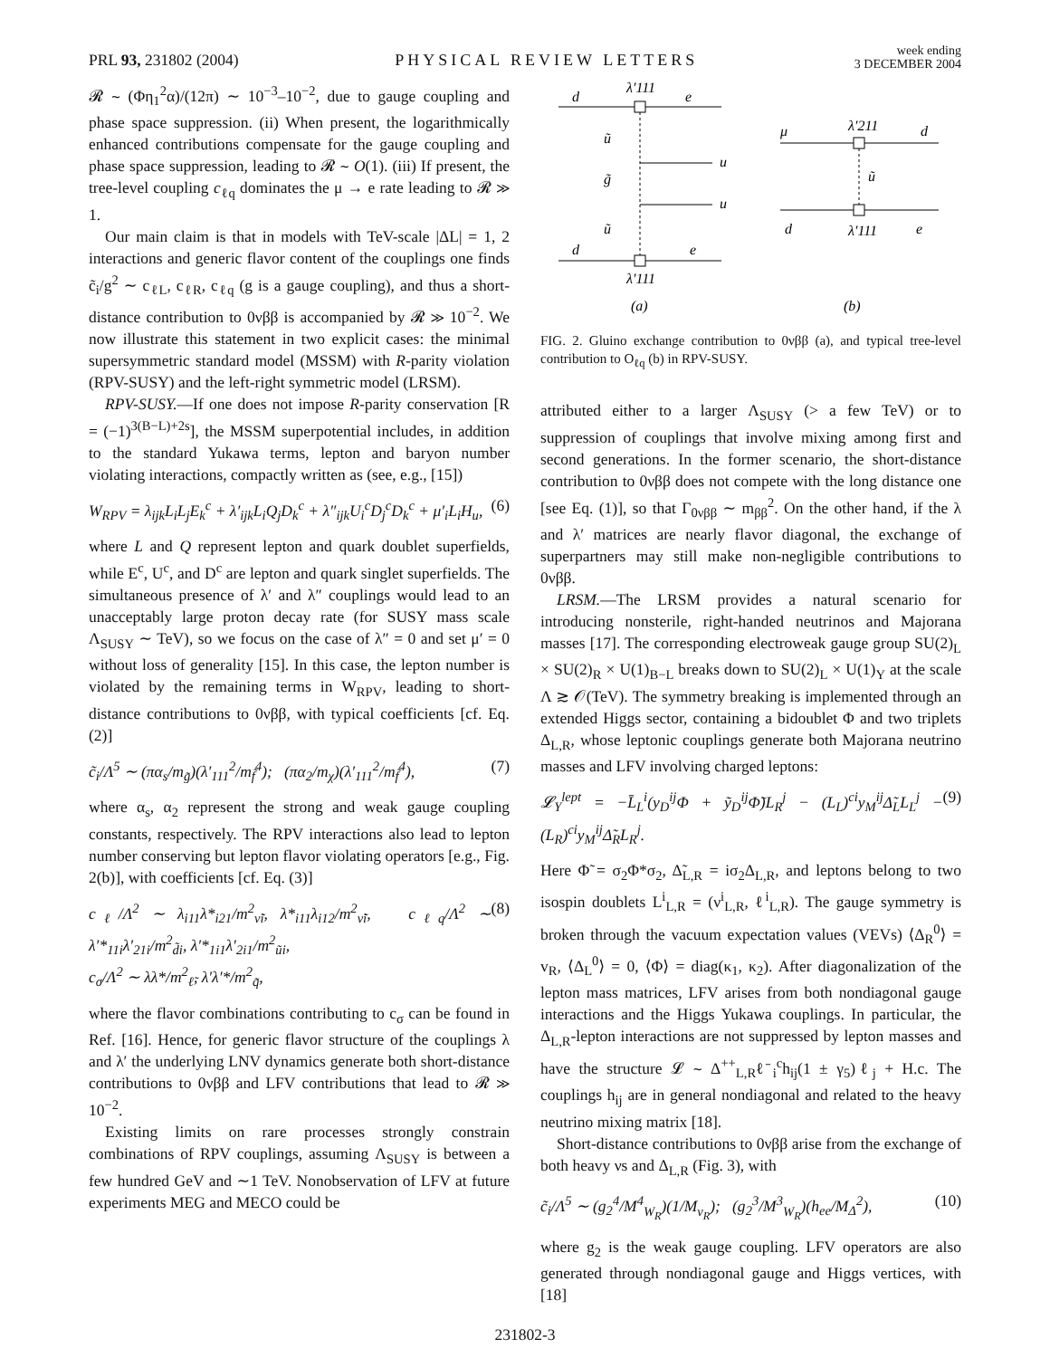PRL 93, 231802 (2004)
PHYSICAL REVIEW LETTERS
week ending
3 DECEMBER 2004
𝓡 ∼ (Φη<sub>1</sub><sup>2</sup>α)/(12π) ∼ 10<sup>−3</sup>–10<sup>−2</sup>, due to gauge coupling and phase space suppression. (ii) When present, the logarithmically enhanced contributions compensate for the gauge coupling and phase space suppression, leading to 𝓡 ∼ O(1). (iii) If present, the tree-level coupling c<sub>ℓq</sub> dominates the μ → e rate leading to 𝓡 ≫ 1.
Our main claim is that in models with TeV-scale |ΔL| = 1, 2 interactions and generic flavor content of the couplings one finds c̃<sub>i</sub>/g<sup>2</sup> ∼ c<sub>ℓL</sub>, c<sub>ℓR</sub>, c<sub>ℓq</sub> (g is a gauge coupling), and thus a short-distance contribution to 0νββ is accompanied by 𝓡 ≫ 10<sup>−2</sup>. We now illustrate this statement in two explicit cases: the minimal supersymmetric standard model (MSSM) with R-parity violation (RPV-SUSY) and the left-right symmetric model (LRSM).
RPV-SUSY.—If one does not impose R-parity conservation [R = (−1)<sup>3(B−L)+2s</sup>], the MSSM superpotential includes, in addition to the standard Yukawa terms, lepton and baryon number violating interactions, compactly written as (see, e.g., [15])
W<sub>RPV</sub> = λ<sub>ijk</sub>L<sub>i</sub>L<sub>j</sub>E<sub>k</sub><sup>c</sup> + λ′<sub>ijk</sub>L<sub>i</sub>Q<sub>j</sub>D<sub>k</sub><sup>c</sup> + λ″<sub>ijk</sub>U<sub>i</sub><sup>c</sup>D<sub>j</sub><sup>c</sup>D<sub>k</sub><sup>c</sup> + μ′<sub>i</sub>L<sub>i</sub>H<sub>u</sub>, (6)
where L and Q represent lepton and quark doublet superfields, while E<sup>c</sup>, U<sup>c</sup>, and D<sup>c</sup> are lepton and quark singlet superfields. The simultaneous presence of λ′ and λ″ couplings would lead to an unacceptably large proton decay rate (for SUSY mass scale Λ<sub>SUSY</sub> ∼ TeV), so we focus on the case of λ″ = 0 and set μ′ = 0 without loss of generality [15]. In this case, the lepton number is violated by the remaining terms in W<sub>RPV</sub>, leading to short-distance contributions to 0νββ, with typical coefficients [cf. Eq. (2)]
c̃<sub>i</sub>/Λ<sup>5</sup> ∼ (πα<sub>s</sub>/m<sub>g̃</sub>)(λ′<sub>111</sub><sup>2</sup>/m<sub>f̃</sub><sup>4</sup>); (πα<sub>2</sub>/m<sub>χ</sub>)(λ′<sub>111</sub><sup>2</sup>/m<sub>f̃</sub><sup>4</sup>), (7)
where α<sub>s</sub>, α<sub>2</sub> represent the strong and weak gauge coupling constants, respectively. The RPV interactions also lead to lepton number conserving but lepton flavor violating operators [e.g., Fig. 2(b)], with coefficients [cf. Eq. (3)]
c<sub>ℓ</sub>/Λ<sup>2</sup> ∼ λ<sub>i11</sub>λ*<sub>i21</sub>/m<sup>2</sup><sub>ν̃i</sub>, λ*<sub>i11</sub>λ<sub>i12</sub>/m<sup>2</sup><sub>ν̃i</sub>, c<sub>ℓq</sub>/Λ<sup>2</sup> ∼ λ′*<sub>11i</sub>λ′<sub>21i</sub>/m<sup>2</sup><sub>d̃i</sub>, λ′*<sub>1i1</sub>λ′<sub>2i1</sub>/m<sup>2</sup><sub>ũi</sub>,
c<sub>σ</sub>/Λ<sup>2</sup> ∼ λλ*/m<sup>2</sup><sub>ℓ̃</sub>, λ′λ′*/m<sup>2</sup><sub>q̃</sub>, (8)
where the flavor combinations contributing to c<sub>σ</sub> can be found in Ref. [16]. Hence, for generic flavor structure of the couplings λ and λ′ the underlying LNV dynamics generate both short-distance contributions to 0νββ and LFV contributions that lead to 𝓡 ≫ 10<sup>−2</sup>.
Existing limits on rare processes strongly constrain combinations of RPV couplings, assuming Λ<sub>SUSY</sub> is between a few hundred GeV and ∼1 TeV. Nonobservation of LFV at future experiments MEG and MECO could be
d
λ′111
e
ũ
g̃
ũ
u
u
d
e
λ′111
(a)
μ
λ′211
d
ũ
d
λ′111
e
(b)
FIG. 2. Gluino exchange contribution to 0νββ (a), and typical tree-level contribution to O<sub>ℓq</sub> (b) in RPV-SUSY.
attributed either to a larger Λ<sub>SUSY</sub> (> a few TeV) or to suppression of couplings that involve mixing among first and second generations. In the former scenario, the short-distance contribution to 0νββ does not compete with the long distance one [see Eq. (1)], so that Γ<sub>0νββ</sub> ∼ m<sub>ββ</sub><sup>2</sup>. On the other hand, if the λ and λ′ matrices are nearly flavor diagonal, the exchange of superpartners may still make non-negligible contributions to 0νββ.
LRSM.—The LRSM provides a natural scenario for introducing nonsterile, right-handed neutrinos and Majorana masses [17]. The corresponding electroweak gauge group SU(2)<sub>L</sub> × SU(2)<sub>R</sub> × U(1)<sub>B−L</sub> breaks down to SU(2)<sub>L</sub> × U(1)<sub>Y</sub> at the scale Λ ≳ 𝒪(TeV). The symmetry breaking is implemented through an extended Higgs sector, containing a bidoublet Φ and two triplets Δ<sub>L,R</sub>, whose leptonic couplings generate both Majorana neutrino masses and LFV involving charged leptons:
𝓛<sub>Y</sub><sup>lept</sup> = −L̄<sub>L</sub><sup>i</sup>(y<sub>D</sub><sup>ij</sup>Φ + ỹ<sub>D</sub><sup>ij</sup>Φ̃)L<sub>R</sub><sup>j</sup> − (L<sub>L</sub>)<sup>ci</sup>y<sub>M</sub><sup>ij</sup>Δ̃<sub>L</sub>L<sub>L</sub><sup>j</sup> − (L<sub>R</sub>)<sup>ci</sup>y<sub>M</sub><sup>ij</sup>Δ̃<sub>R</sub>L<sub>R</sub><sup>j</sup>. (9)
Here Φ̃ = σ<sub>2</sub>Φ*σ<sub>2</sub>, Δ̃<sub>L,R</sub> = iσ<sub>2</sub>Δ<sub>L,R</sub>, and leptons belong to two isospin doublets L<sup>i</sup><sub>L,R</sub> = (ν<sup>i</sup><sub>L,R</sub>, ℓ<sup>i</sup><sub>L,R</sub>). The gauge symmetry is broken through the vacuum expectation values (VEVs) ⟨Δ<sub>R</sub><sup>0</sup>⟩ = v<sub>R</sub>, ⟨Δ<sub>L</sub><sup>0</sup>⟩ = 0, ⟨Φ⟩ = diag(κ<sub>1</sub>, κ<sub>2</sub>). After diagonalization of the lepton mass matrices, LFV arises from both nondiagonal gauge interactions and the Higgs Yukawa couplings. In particular, the Δ<sub>L,R</sub>-lepton interactions are not suppressed by lepton masses and have the structure 𝓛 ∼ Δ<sup>++</sup><sub>L,R</sub>ℓ̄<sub>i</sub><sup>c</sup>h<sub>ij</sub>(1 ± γ<sub>5</sub>)ℓ<sub>j</sub> + H.c. The couplings h<sub>ij</sub> are in general nondiagonal and related to the heavy neutrino mixing matrix [18].
Short-distance contributions to 0νββ arise from the exchange of both heavy νs and Δ<sub>L,R</sub> (Fig. 3), with
c̃<sub>i</sub>/Λ<sup>5</sup> ∼ (g<sub>2</sub><sup>4</sup>/M<sup>4</sup><sub>W<sub>R</sub></sub>)(1/M<sub>ν<sub>R</sub></sub>); (g<sub>2</sub><sup>3</sup>/M<sup>3</sup><sub>W<sub>R</sub></sub>)(h<sub>ee</sub>/M<sub>Δ</sub><sup>2</sup>), (10)
where g<sub>2</sub> is the weak gauge coupling. LFV operators are also generated through nondiagonal gauge and Higgs vertices, with [18]
231802-3